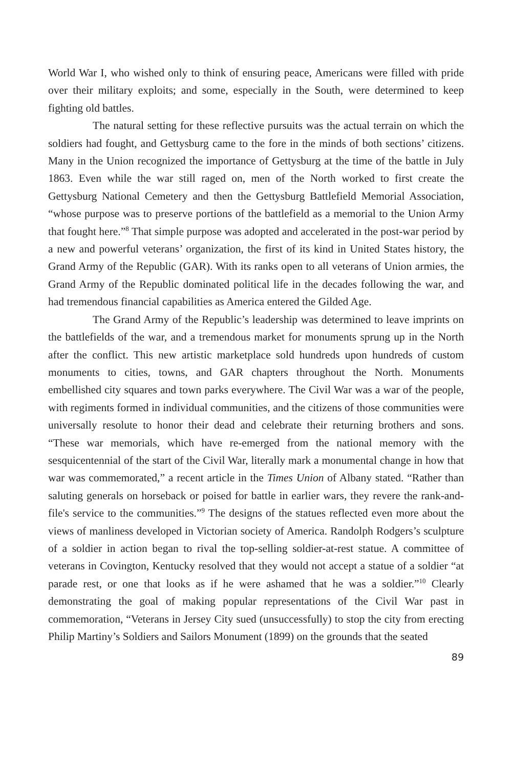World War I, who wished only to think of ensuring peace, Americans were filled with pride over their military exploits; and some, especially in the South, were determined to keep fighting old battles.
The natural setting for these reflective pursuits was the actual terrain on which the soldiers had fought, and Gettysburg came to the fore in the minds of both sections’ citizens. Many in the Union recognized the importance of Gettysburg at the time of the battle in July 1863. Even while the war still raged on, men of the North worked to first create the Gettysburg National Cemetery and then the Gettysburg Battlefield Memorial Association, “whose purpose was to preserve portions of the battlefield as a memorial to the Union Army that fought here.”<sup>8</sup> That simple purpose was adopted and accelerated in the post-war period by a new and powerful veterans’ organization, the first of its kind in United States history, the Grand Army of the Republic (GAR). With its ranks open to all veterans of Union armies, the Grand Army of the Republic dominated political life in the decades following the war, and had tremendous financial capabilities as America entered the Gilded Age.
The Grand Army of the Republic’s leadership was determined to leave imprints on the battlefields of the war, and a tremendous market for monuments sprung up in the North after the conflict. This new artistic marketplace sold hundreds upon hundreds of custom monuments to cities, towns, and GAR chapters throughout the North. Monuments embellished city squares and town parks everywhere. The Civil War was a war of the people, with regiments formed in individual communities, and the citizens of those communities were universally resolute to honor their dead and celebrate their returning brothers and sons. “These war memorials, which have re-emerged from the national memory with the sesquicentennial of the start of the Civil War, literally mark a monumental change in how that war was commemorated,” a recent article in the Times Union of Albany stated. “Rather than saluting generals on horseback or poised for battle in earlier wars, they revere the rank-and-file's service to the communities.”<sup>9</sup> The designs of the statues reflected even more about the views of manliness developed in Victorian society of America. Randolph Rodgers’s sculpture of a soldier in action began to rival the top-selling soldier-at-rest statue. A committee of veterans in Covington, Kentucky resolved that they would not accept a statue of a soldier “at parade rest, or one that looks as if he were ashamed that he was a soldier.”<sup>10</sup> Clearly demonstrating the goal of making popular representations of the Civil War past in commemoration, “Veterans in Jersey City sued (unsuccessfully) to stop the city from erecting Philip Martiny’s Soldiers and Sailors Monument (1899) on the grounds that the seated
89